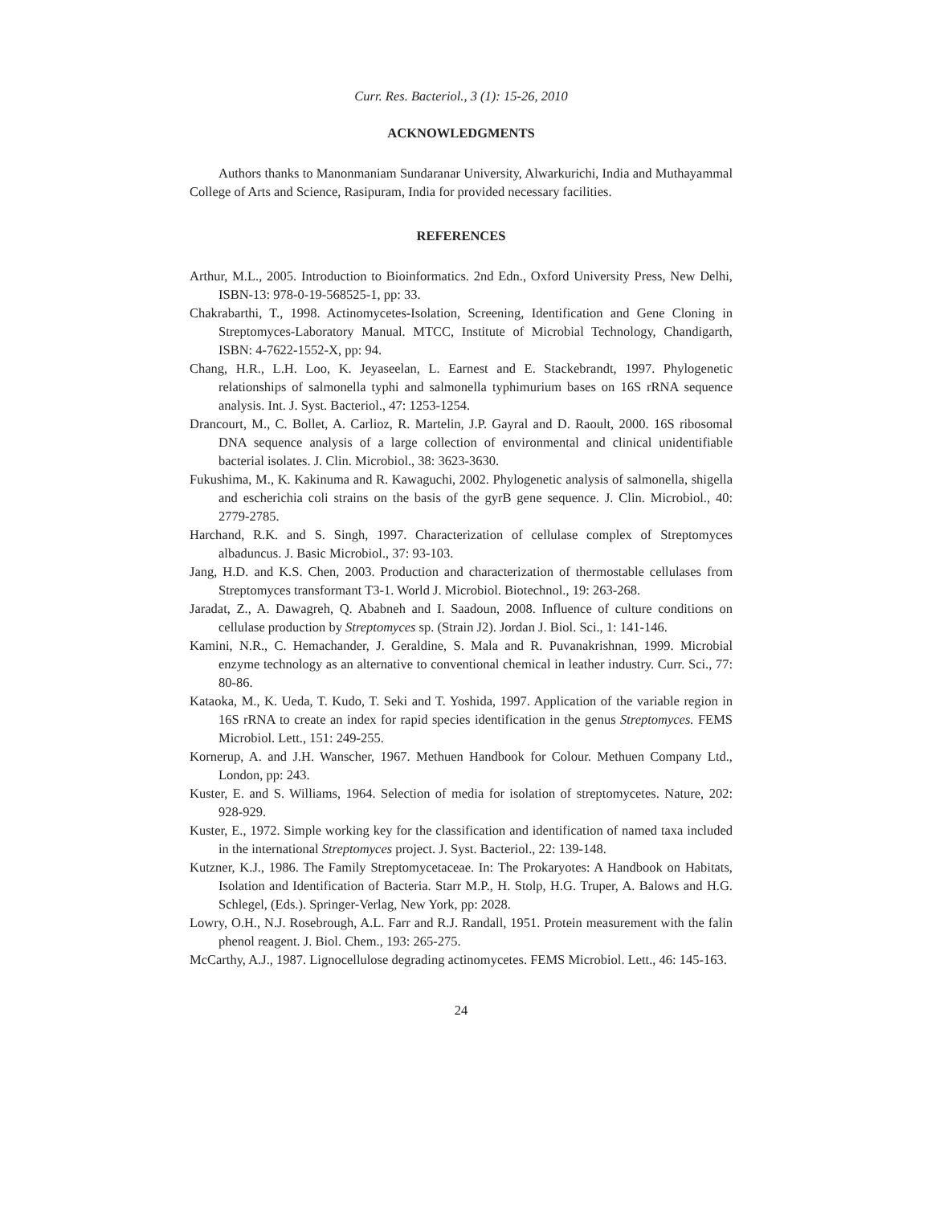Curr. Res. Bacteriol., 3 (1): 15-26, 2010
ACKNOWLEDGMENTS
Authors thanks to Manonmaniam Sundaranar University, Alwarkurichi, India and Muthayammal College of Arts and Science, Rasipuram, India for provided necessary facilities.
REFERENCES
Arthur, M.L., 2005. Introduction to Bioinformatics. 2nd Edn., Oxford University Press, New Delhi, ISBN-13: 978-0-19-568525-1, pp: 33.
Chakrabarthi, T., 1998. Actinomycetes-Isolation, Screening, Identification and Gene Cloning in Streptomyces-Laboratory Manual. MTCC, Institute of Microbial Technology, Chandigarth, ISBN: 4-7622-1552-X, pp: 94.
Chang, H.R., L.H. Loo, K. Jeyaseelan, L. Earnest and E. Stackebrandt, 1997. Phylogenetic relationships of salmonella typhi and salmonella typhimurium bases on 16S rRNA sequence analysis. Int. J. Syst. Bacteriol., 47: 1253-1254.
Drancourt, M., C. Bollet, A. Carlioz, R. Martelin, J.P. Gayral and D. Raoult, 2000. 16S ribosomal DNA sequence analysis of a large collection of environmental and clinical unidentifiable bacterial isolates. J. Clin. Microbiol., 38: 3623-3630.
Fukushima, M., K. Kakinuma and R. Kawaguchi, 2002. Phylogenetic analysis of salmonella, shigella and escherichia coli strains on the basis of the gyrB gene sequence. J. Clin. Microbiol., 40: 2779-2785.
Harchand, R.K. and S. Singh, 1997. Characterization of cellulase complex of Streptomyces albaduncus. J. Basic Microbiol., 37: 93-103.
Jang, H.D. and K.S. Chen, 2003. Production and characterization of thermostable cellulases from Streptomyces transformant T3-1. World J. Microbiol. Biotechnol., 19: 263-268.
Jaradat, Z., A. Dawagreh, Q. Ababneh and I. Saadoun, 2008. Influence of culture conditions on cellulase production by Streptomyces sp. (Strain J2). Jordan J. Biol. Sci., 1: 141-146.
Kamini, N.R., C. Hemachander, J. Geraldine, S. Mala and R. Puvanakrishnan, 1999. Microbial enzyme technology as an alternative to conventional chemical in leather industry. Curr. Sci., 77: 80-86.
Kataoka, M., K. Ueda, T. Kudo, T. Seki and T. Yoshida, 1997. Application of the variable region in 16S rRNA to create an index for rapid species identification in the genus Streptomyces. FEMS Microbiol. Lett., 151: 249-255.
Kornerup, A. and J.H. Wanscher, 1967. Methuen Handbook for Colour. Methuen Company Ltd., London, pp: 243.
Kuster, E. and S. Williams, 1964. Selection of media for isolation of streptomycetes. Nature, 202: 928-929.
Kuster, E., 1972. Simple working key for the classification and identification of named taxa included in the international Streptomyces project. J. Syst. Bacteriol., 22: 139-148.
Kutzner, K.J., 1986. The Family Streptomycetaceae. In: The Prokaryotes: A Handbook on Habitats, Isolation and Identification of Bacteria. Starr M.P., H. Stolp, H.G. Truper, A. Balows and H.G. Schlegel, (Eds.). Springer-Verlag, New York, pp: 2028.
Lowry, O.H., N.J. Rosebrough, A.L. Farr and R.J. Randall, 1951. Protein measurement with the falin phenol reagent. J. Biol. Chem., 193: 265-275.
McCarthy, A.J., 1987. Lignocellulose degrading actinomycetes. FEMS Microbiol. Lett., 46: 145-163.
24